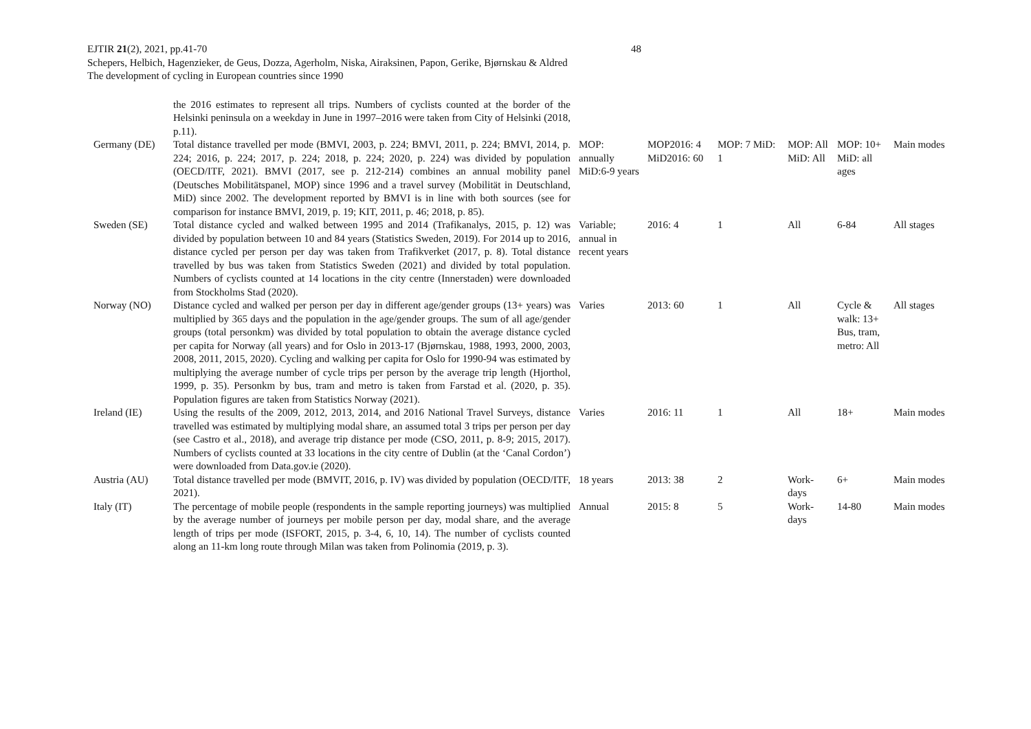48
EJTIR 21(2), 2021, pp.41-70
Schepers, Helbich, Hagenzieker, de Geus, Dozza, Agerholm, Niska, Airaksinen, Papon, Gerike, Bjørnskau & Aldred
The development of cycling in European countries since 1990
| | the 2016 estimates to represent all trips. Numbers of cyclists counted at the border of the Helsinki peninsula on a weekday in June in 1997–2016 were taken from City of Helsinki (2018, p.11). | | | | | | |
| Germany (DE) | Total distance travelled per mode (BMVI, 2003, p. 224; BMVI, 2011, p. 224; BMVI, 2014, p. 224; 2016, p. 224; 2017, p. 224; 2018, p. 224; 2020, p. 224) was divided by population (OECD/ITF, 2021). BMVI (2017, see p. 212-214) combines an annual mobility panel (Deutsches Mobilitätspanel, MOP) since 1996 and a travel survey (Mobilität in Deutschland, MiD) since 2002. The development reported by BMVI is in line with both sources (see for comparison for instance BMVI, 2019, p. 19; KIT, 2011, p. 46; 2018, p. 85). | MOP: annually MiD:6-9 years | MOP2016: 4 MiD2016: 60 | MOP: 7 MiD: 1 | MOP: All MiD: All | MOP: 10+ MiD: all ages | Main modes |
| Sweden (SE) | Total distance cycled and walked between 1995 and 2014 (Trafikanalys, 2015, p. 12) was divided by population between 10 and 84 years (Statistics Sweden, 2019). For 2014 up to 2016, distance cycled per person per day was taken from Trafikverket (2017, p. 8). Total distance travelled by bus was taken from Statistics Sweden (2021) and divided by total population. Numbers of cyclists counted at 14 locations in the city centre (Innerstaden) were downloaded from Stockholms Stad (2020). | Variable; annual in recent years | 2016: 4 | 1 | All | 6-84 | All stages |
| Norway (NO) | Distance cycled and walked per person per day in different age/gender groups (13+ years) was multiplied by 365 days and the population in the age/gender groups. The sum of all age/gender groups (total personkm) was divided by total population to obtain the average distance cycled per capita for Norway (all years) and for Oslo in 2013-17 (Bjørnskau, 1988, 1993, 2000, 2003, 2008, 2011, 2015, 2020). Cycling and walking per capita for Oslo for 1990-94 was estimated by multiplying the average number of cycle trips per person by the average trip length (Hjorthol, 1999, p. 35). Personkm by bus, tram and metro is taken from Farstad et al. (2020, p. 35). Population figures are taken from Statistics Norway (2021). | Varies | 2013: 60 | 1 | All | Cycle & walk: 13+ Bus, tram, metro: All | All stages |
| Ireland (IE) | Using the results of the 2009, 2012, 2013, 2014, and 2016 National Travel Surveys, distance travelled was estimated by multiplying modal share, an assumed total 3 trips per person per day (see Castro et al., 2018), and average trip distance per mode (CSO, 2011, p. 8-9; 2015, 2017). Numbers of cyclists counted at 33 locations in the city centre of Dublin (at the ‘Canal Cordon’) were downloaded from Data.gov.ie (2020). | Varies | 2016: 11 | 1 | All | 18+ | Main modes |
| Austria (AU) | Total distance travelled per mode (BMVIT, 2016, p. IV) was divided by population (OECD/ITF, 2021). | 18 years | 2013: 38 | 2 | Work-days | 6+ | Main modes |
| Italy (IT) | The percentage of mobile people (respondents in the sample reporting journeys) was multiplied by the average number of journeys per mobile person per day, modal share, and the average length of trips per mode (ISFORT, 2015, p. 3-4, 6, 10, 14). The number of cyclists counted along an 11-km long route through Milan was taken from Polinomia (2019, p. 3). | Annual | 2015: 8 | 5 | Work-days | 14-80 | Main modes |